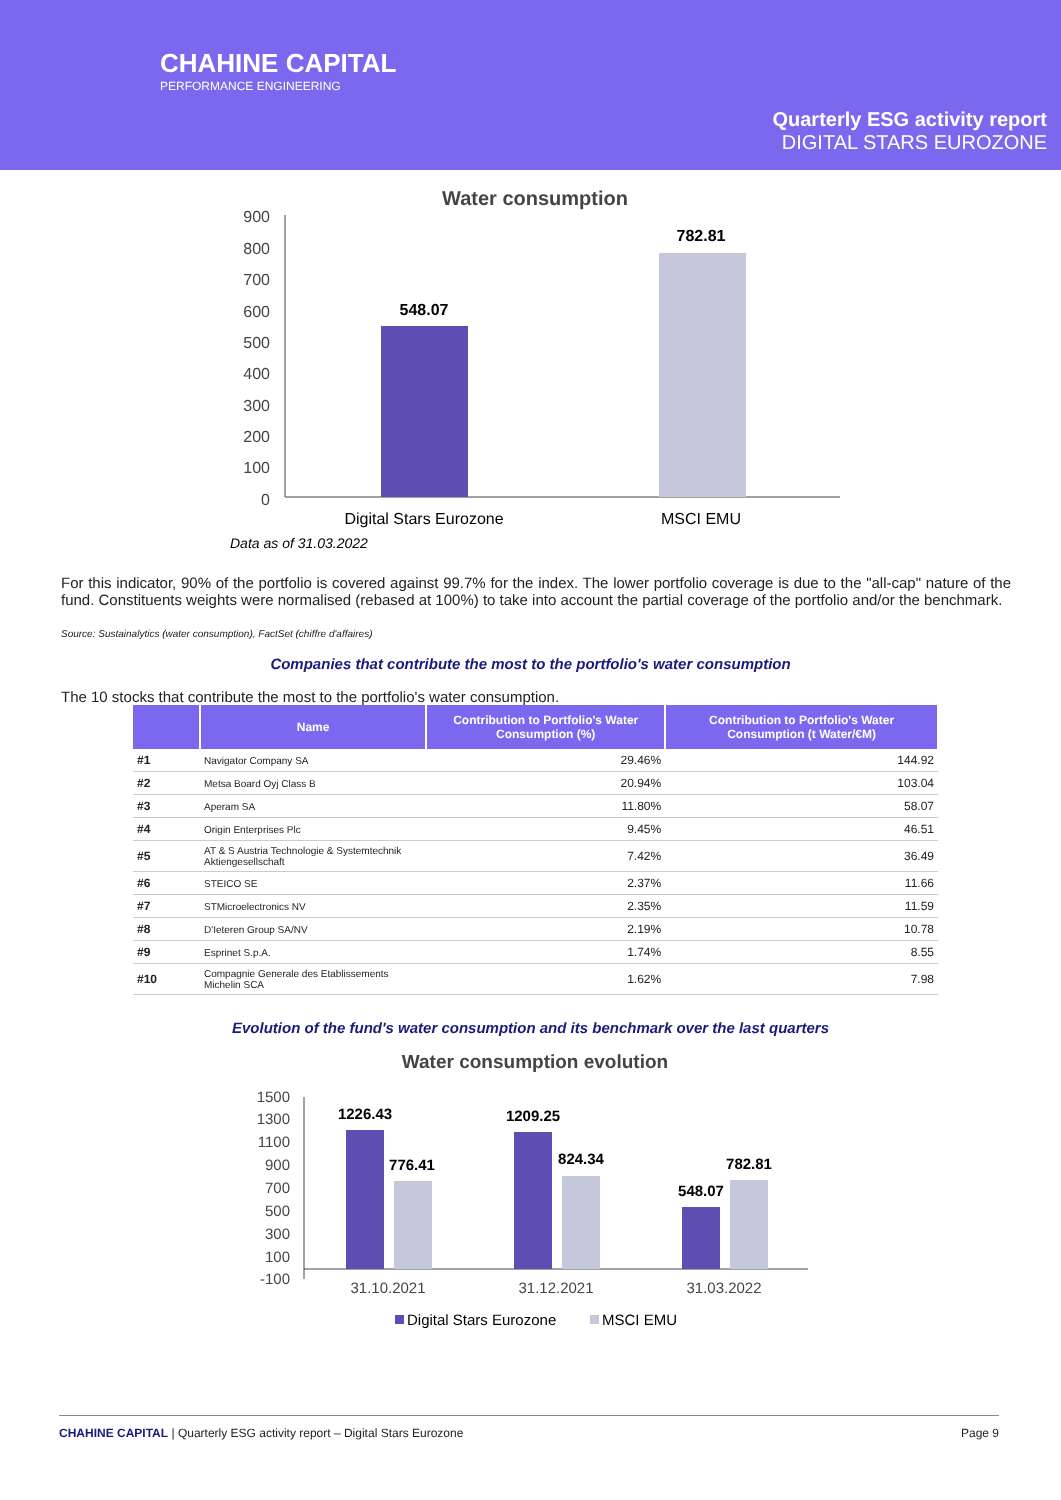CHAHINE CAPITAL
PERFORMANCE ENGINEERING
Quarterly ESG activity report
DIGITAL STARS EUROZONE
Water consumption
900
800
700
600
500
400
300
200
100
0
548.07
782.81
Digital Stars Eurozone
MSCI EMU
Data as of 31.03.2022
For this indicator, 90% of the portfolio is covered against 99.7% for the index. The lower portfolio coverage is due to the "all-cap" nature of the fund. Constituents weights were normalised (rebased at 100%) to take into account the partial coverage of the portfolio and/or the benchmark.
Source: Sustainalytics (water consumption), FactSet (chiffre d'affaires)
Companies that contribute the most to the portfolio's water consumption
The 10 stocks that contribute the most to the portfolio's water consumption.
| | Name | Contribution to Portfolio's Water Consumption (%) | Contribution to Portfolio's Water Consumption (t Water/€M) |
| --- | --- | --- | --- |
| #1 | Navigator Company SA | 29.46% | 144.92 |
| #2 | Metsa Board Oyj Class B | 20.94% | 103.04 |
| #3 | Aperam SA | 11.80% | 58.07 |
| #4 | Origin Enterprises Plc | 9.45% | 46.51 |
| #5 | AT & S Austria Technologie & Systemtechnik Aktiengesellschaft | 7.42% | 36.49 |
| #6 | STEICO SE | 2.37% | 11.66 |
| #7 | STMicroelectronics NV | 2.35% | 11.59 |
| #8 | D'Ieteren Group SA/NV | 2.19% | 10.78 |
| #9 | Esprinet S.p.A. | 1.74% | 8.55 |
| #10 | Compagnie Generale des Etablissements Michelin SCA | 1.62% | 7.98 |
Evolution of the fund's water consumption and its benchmark over the last quarters
Water consumption evolution
1500
1300
1100
900
700
500
300
100
-100
1226.43
776.41
1209.25
824.34
548.07
782.81
31.10.2021
31.12.2021
31.03.2022
Digital Stars Eurozone
MSCI EMU
CHAHINE CAPITAL | Quarterly ESG activity report – Digital Stars Eurozone Page 9